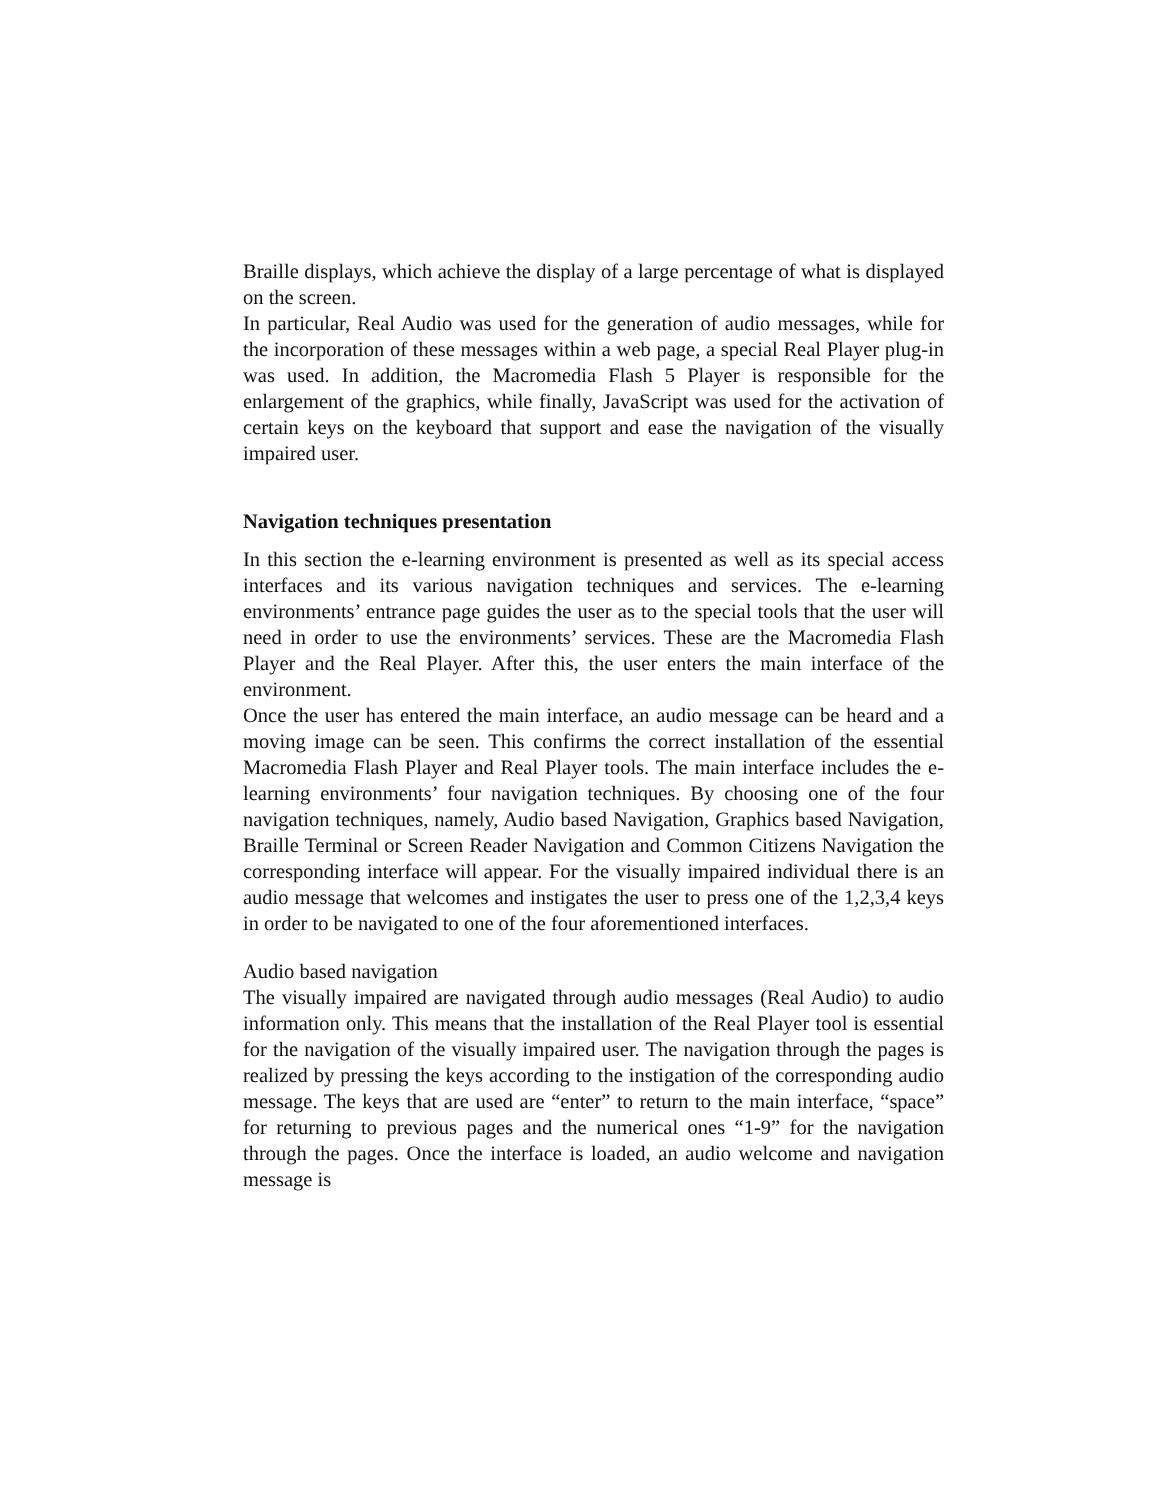Braille displays, which achieve the display of a large percentage of what is displayed on the screen.
In particular, Real Audio was used for the generation of audio messages, while for the incorporation of these messages within a web page, a special Real Player plug-in was used. In addition, the Macromedia Flash 5 Player is responsible for the enlargement of the graphics, while finally, JavaScript was used for the activation of certain keys on the keyboard that support and ease the navigation of the visually impaired user.
Navigation techniques presentation
In this section the e-learning environment is presented as well as its special access interfaces and its various navigation techniques and services. The e-learning environments’ entrance page guides the user as to the special tools that the user will need in order to use the environments’ services. These are the Macromedia Flash Player and the Real Player. After this, the user enters the main interface of the environment.
Once the user has entered the main interface, an audio message can be heard and a moving image can be seen. This confirms the correct installation of the essential Macromedia Flash Player and Real Player tools. The main interface includes the e-learning environments’ four navigation techniques. By choosing one of the four navigation techniques, namely, Audio based Navigation, Graphics based Navigation, Braille Terminal or Screen Reader Navigation and Common Citizens Navigation the corresponding interface will appear. For the visually impaired individual there is an audio message that welcomes and instigates the user to press one of the 1,2,3,4 keys in order to be navigated to one of the four aforementioned interfaces.
Audio based navigation
The visually impaired are navigated through audio messages (Real Audio) to audio information only. This means that the installation of the Real Player tool is essential for the navigation of the visually impaired user. The navigation through the pages is realized by pressing the keys according to the instigation of the corresponding audio message. The keys that are used are “enter” to return to the main interface, “space” for returning to previous pages and the numerical ones “1-9” for the navigation through the pages. Once the interface is loaded, an audio welcome and navigation message is